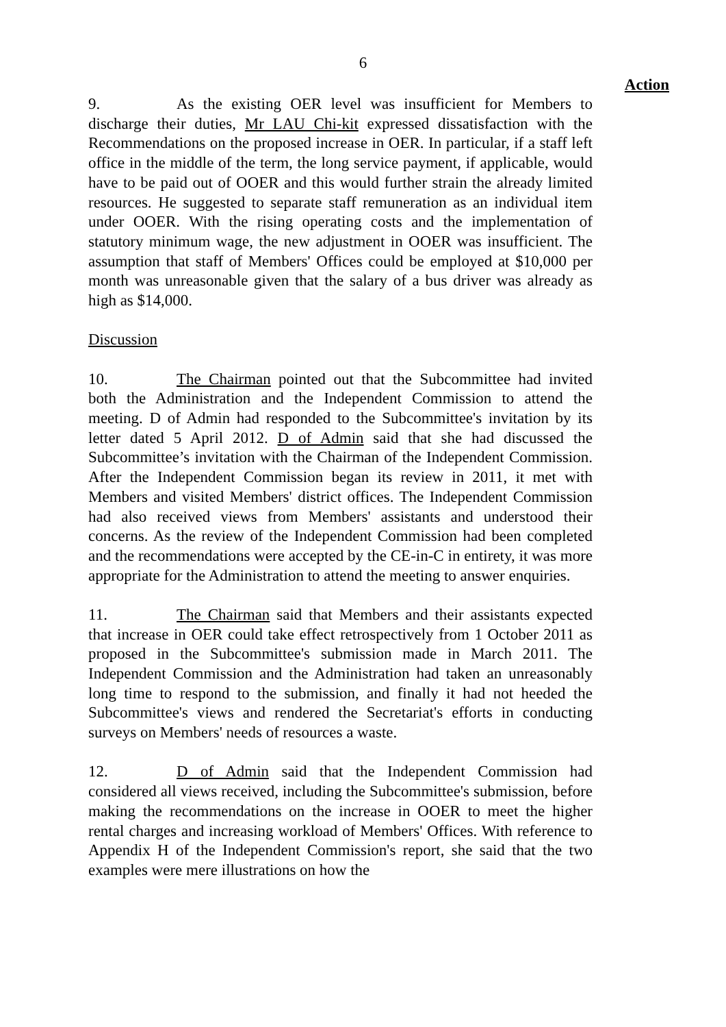6
Action
9. As the existing OER level was insufficient for Members to discharge their duties, Mr LAU Chi-kit expressed dissatisfaction with the Recommendations on the proposed increase in OER. In particular, if a staff left office in the middle of the term, the long service payment, if applicable, would have to be paid out of OOER and this would further strain the already limited resources. He suggested to separate staff remuneration as an individual item under OOER. With the rising operating costs and the implementation of statutory minimum wage, the new adjustment in OOER was insufficient. The assumption that staff of Members' Offices could be employed at $10,000 per month was unreasonable given that the salary of a bus driver was already as high as $14,000.
Discussion
10. The Chairman pointed out that the Subcommittee had invited both the Administration and the Independent Commission to attend the meeting. D of Admin had responded to the Subcommittee's invitation by its letter dated 5 April 2012. D of Admin said that she had discussed the Subcommittee’s invitation with the Chairman of the Independent Commission. After the Independent Commission began its review in 2011, it met with Members and visited Members' district offices. The Independent Commission had also received views from Members' assistants and understood their concerns. As the review of the Independent Commission had been completed and the recommendations were accepted by the CE-in-C in entirety, it was more appropriate for the Administration to attend the meeting to answer enquiries.
11. The Chairman said that Members and their assistants expected that increase in OER could take effect retrospectively from 1 October 2011 as proposed in the Subcommittee's submission made in March 2011. The Independent Commission and the Administration had taken an unreasonably long time to respond to the submission, and finally it had not heeded the Subcommittee's views and rendered the Secretariat's efforts in conducting surveys on Members' needs of resources a waste.
12. D of Admin said that the Independent Commission had considered all views received, including the Subcommittee's submission, before making the recommendations on the increase in OOER to meet the higher rental charges and increasing workload of Members' Offices. With reference to Appendix H of the Independent Commission's report, she said that the two examples were mere illustrations on how the